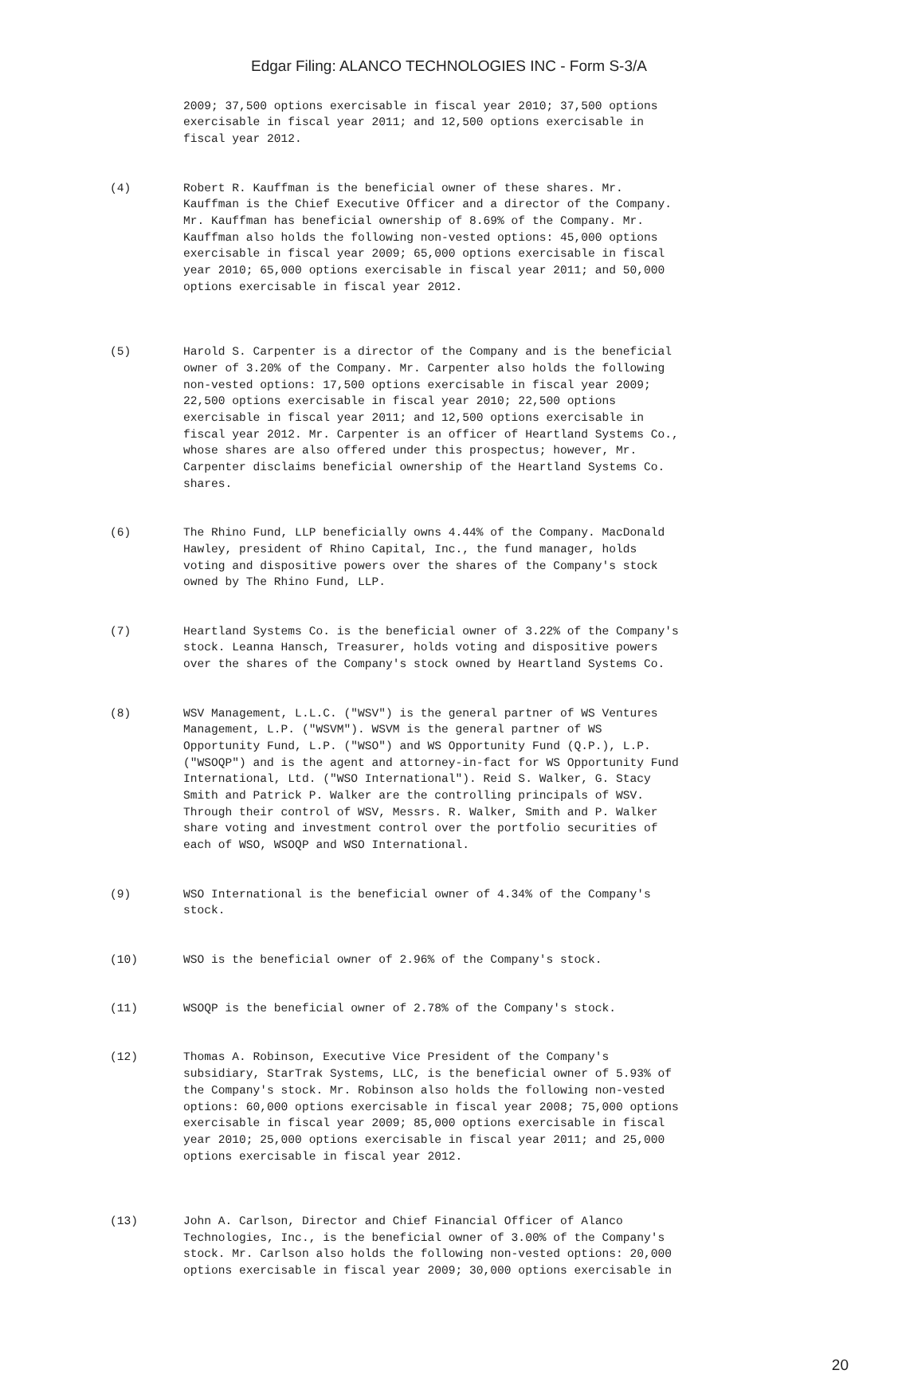Edgar Filing: ALANCO TECHNOLOGIES INC - Form S-3/A
2009; 37,500 options exercisable in fiscal year 2010; 37,500 options exercisable in fiscal year 2011; and 12,500 options exercisable in fiscal year 2012.
(4)
Robert R. Kauffman is the beneficial owner of these shares. Mr. Kauffman is the Chief Executive Officer and a director of the Company. Mr. Kauffman has beneficial ownership of 8.69% of the Company. Mr. Kauffman also holds the following non-vested options: 45,000 options exercisable in fiscal year 2009; 65,000 options exercisable in fiscal year 2010; 65,000 options exercisable in fiscal year 2011; and 50,000 options exercisable in fiscal year 2012.
(5)
Harold S. Carpenter is a director of the Company and is the beneficial owner of 3.20% of the Company. Mr. Carpenter also holds the following non-vested options: 17,500 options exercisable in fiscal year 2009; 22,500 options exercisable in fiscal year 2010; 22,500 options exercisable in fiscal year 2011; and 12,500 options exercisable in fiscal year 2012. Mr. Carpenter is an officer of Heartland Systems Co., whose shares are also offered under this prospectus; however, Mr. Carpenter disclaims beneficial ownership of the Heartland Systems Co. shares.
(6)
The Rhino Fund, LLP beneficially owns 4.44% of the Company. MacDonald Hawley, president of Rhino Capital, Inc., the fund manager, holds voting and dispositive powers over the shares of the Company's stock owned by The Rhino Fund, LLP.
(7)
Heartland Systems Co. is the beneficial owner of 3.22% of the Company's stock. Leanna Hansch, Treasurer, holds voting and dispositive powers over the shares of the Company's stock owned by Heartland Systems Co.
(8)
WSV Management, L.L.C. ("WSV") is the general partner of WS Ventures Management, L.P. ("WSVM"). WSVM is the general partner of WS Opportunity Fund, L.P. ("WSO") and WS Opportunity Fund (Q.P.), L.P. ("WSOQP") and is the agent and attorney-in-fact for WS Opportunity Fund International, Ltd. ("WSO International"). Reid S. Walker, G. Stacy Smith and Patrick P. Walker are the controlling principals of WSV. Through their control of WSV, Messrs. R. Walker, Smith and P. Walker share voting and investment control over the portfolio securities of each of WSO, WSOQP and WSO International.
(9)
WSO International is the beneficial owner of 4.34% of the Company's stock.
(10)
WSO is the beneficial owner of 2.96% of the Company's stock.
(11)
WSOQP is the beneficial owner of 2.78% of the Company's stock.
(12)
Thomas A. Robinson, Executive Vice President of the Company's subsidiary, StarTrak Systems, LLC, is the beneficial owner of 5.93% of the Company's stock. Mr. Robinson also holds the following non-vested options: 60,000 options exercisable in fiscal year 2008; 75,000 options exercisable in fiscal year 2009; 85,000 options exercisable in fiscal year 2010; 25,000 options exercisable in fiscal year 2011; and 25,000 options exercisable in fiscal year 2012.
(13)
John A. Carlson, Director and Chief Financial Officer of Alanco Technologies, Inc., is the beneficial owner of 3.00% of the Company's stock. Mr. Carlson also holds the following non-vested options: 20,000 options exercisable in fiscal year 2009; 30,000 options exercisable in
20